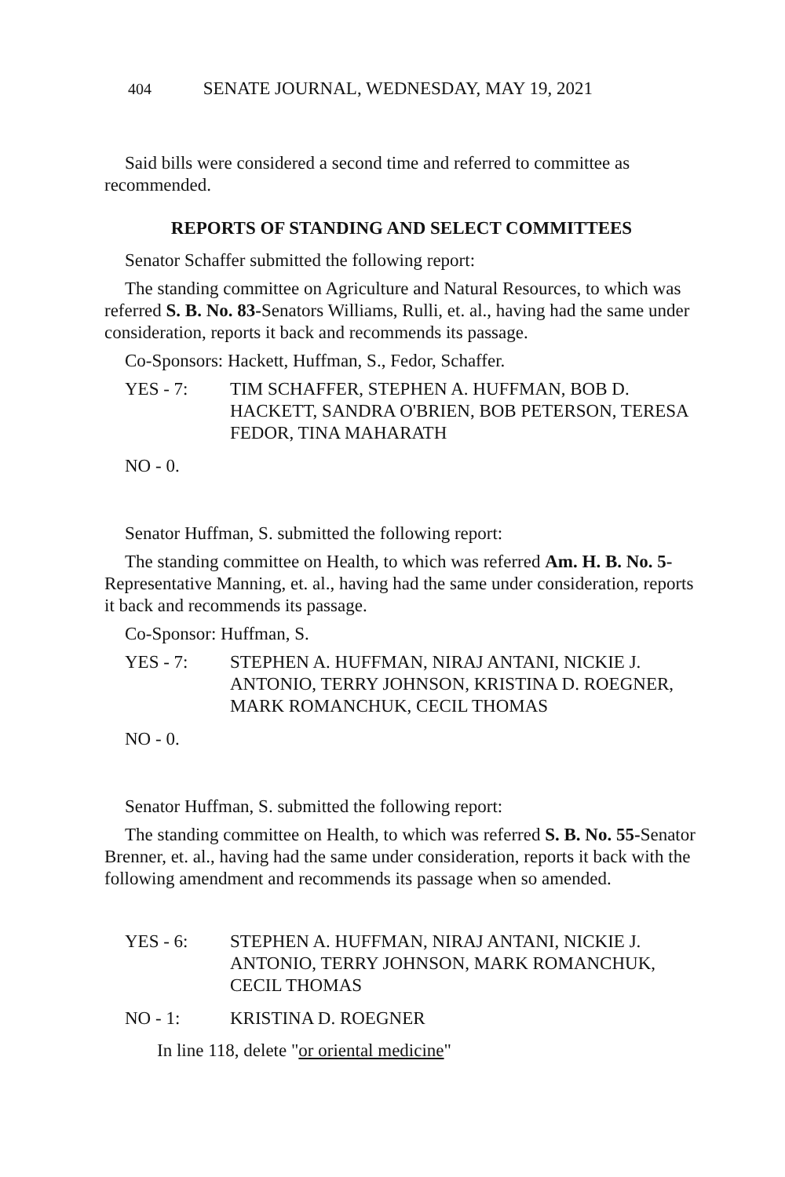404 SENATE JOURNAL, WEDNESDAY, MAY 19, 2021
Said bills were considered a second time and referred to committee as recommended.
REPORTS OF STANDING AND SELECT COMMITTEES
Senator Schaffer submitted the following report:
The standing committee on Agriculture and Natural Resources, to which was referred S. B. No. 83-Senators Williams, Rulli, et. al., having had the same under consideration, reports it back and recommends its passage.
Co-Sponsors: Hackett, Huffman, S., Fedor, Schaffer.
YES - 7: TIM SCHAFFER, STEPHEN A. HUFFMAN, BOB D. HACKETT, SANDRA O'BRIEN, BOB PETERSON, TERESA FEDOR, TINA MAHARATH
NO - 0.
Senator Huffman, S. submitted the following report:
The standing committee on Health, to which was referred Am. H. B. No. 5-Representative Manning, et. al., having had the same under consideration, reports it back and recommends its passage.
Co-Sponsor: Huffman, S.
YES - 7: STEPHEN A. HUFFMAN, NIRAJ ANTANI, NICKIE J. ANTONIO, TERRY JOHNSON, KRISTINA D. ROEGNER, MARK ROMANCHUK, CECIL THOMAS
NO - 0.
Senator Huffman, S. submitted the following report:
The standing committee on Health, to which was referred S. B. No. 55-Senator Brenner, et. al., having had the same under consideration, reports it back with the following amendment and recommends its passage when so amended.
YES - 6: STEPHEN A. HUFFMAN, NIRAJ ANTANI, NICKIE J. ANTONIO, TERRY JOHNSON, MARK ROMANCHUK, CECIL THOMAS
NO - 1: KRISTINA D. ROEGNER
In line 118, delete "or oriental medicine"